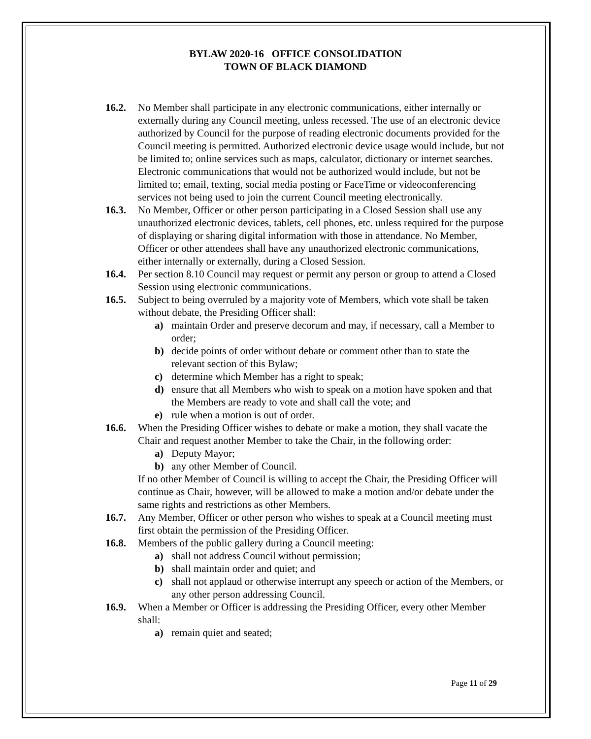BYLAW 2020-16 OFFICE CONSOLIDATION
TOWN OF BLACK DIAMOND
16.2. No Member shall participate in any electronic communications, either internally or externally during any Council meeting, unless recessed. The use of an electronic device authorized by Council for the purpose of reading electronic documents provided for the Council meeting is permitted. Authorized electronic device usage would include, but not be limited to; online services such as maps, calculator, dictionary or internet searches. Electronic communications that would not be authorized would include, but not be limited to; email, texting, social media posting or FaceTime or videoconferencing services not being used to join the current Council meeting electronically.
16.3. No Member, Officer or other person participating in a Closed Session shall use any unauthorized electronic devices, tablets, cell phones, etc. unless required for the purpose of displaying or sharing digital information with those in attendance. No Member, Officer or other attendees shall have any unauthorized electronic communications, either internally or externally, during a Closed Session.
16.4. Per section 8.10 Council may request or permit any person or group to attend a Closed Session using electronic communications.
16.5. Subject to being overruled by a majority vote of Members, which vote shall be taken without debate, the Presiding Officer shall:
a) maintain Order and preserve decorum and may, if necessary, call a Member to order;
b) decide points of order without debate or comment other than to state the relevant section of this Bylaw;
c) determine which Member has a right to speak;
d) ensure that all Members who wish to speak on a motion have spoken and that the Members are ready to vote and shall call the vote; and
e) rule when a motion is out of order.
16.6. When the Presiding Officer wishes to debate or make a motion, they shall vacate the Chair and request another Member to take the Chair, in the following order:
a) Deputy Mayor;
b) any other Member of Council.
If no other Member of Council is willing to accept the Chair, the Presiding Officer will continue as Chair, however, will be allowed to make a motion and/or debate under the same rights and restrictions as other Members.
16.7. Any Member, Officer or other person who wishes to speak at a Council meeting must first obtain the permission of the Presiding Officer.
16.8. Members of the public gallery during a Council meeting:
a) shall not address Council without permission;
b) shall maintain order and quiet; and
c) shall not applaud or otherwise interrupt any speech or action of the Members, or any other person addressing Council.
16.9. When a Member or Officer is addressing the Presiding Officer, every other Member shall:
a) remain quiet and seated;
Page 11 of 29